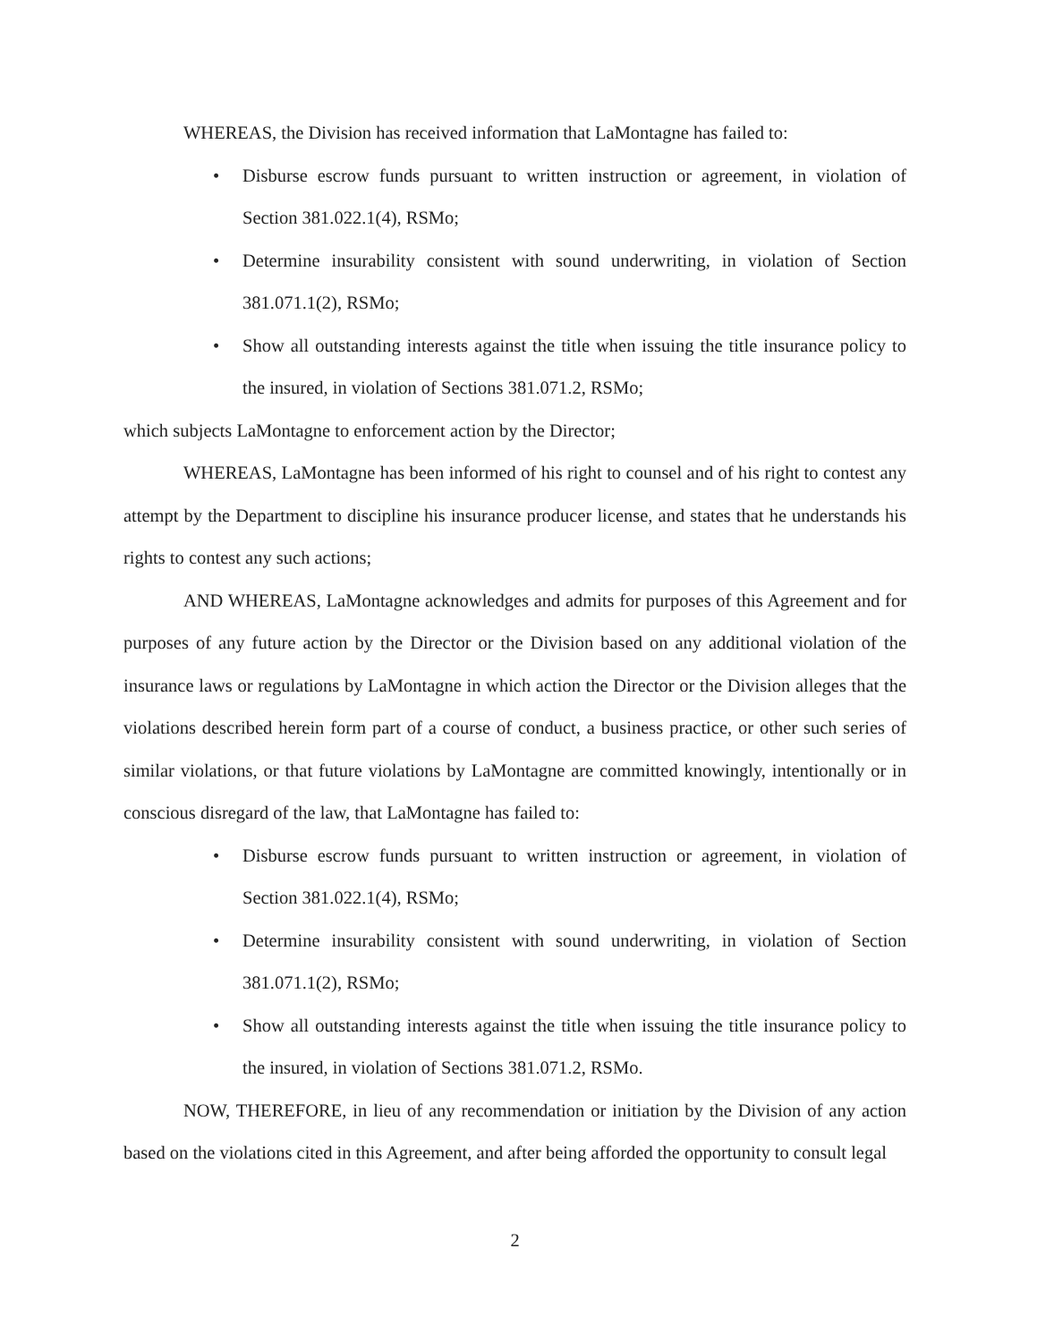WHEREAS, the Division has received information that LaMontagne has failed to:
• Disburse escrow funds pursuant to written instruction or agreement, in violation of Section 381.022.1(4), RSMo;
• Determine insurability consistent with sound underwriting, in violation of Section 381.071.1(2), RSMo;
• Show all outstanding interests against the title when issuing the title insurance policy to the insured, in violation of Sections 381.071.2, RSMo;
which subjects LaMontagne to enforcement action by the Director;
WHEREAS, LaMontagne has been informed of his right to counsel and of his right to contest any attempt by the Department to discipline his insurance producer license, and states that he understands his rights to contest any such actions;
AND WHEREAS, LaMontagne acknowledges and admits for purposes of this Agreement and for purposes of any future action by the Director or the Division based on any additional violation of the insurance laws or regulations by LaMontagne in which action the Director or the Division alleges that the violations described herein form part of a course of conduct, a business practice, or other such series of similar violations, or that future violations by LaMontagne are committed knowingly, intentionally or in conscious disregard of the law, that LaMontagne has failed to:
• Disburse escrow funds pursuant to written instruction or agreement, in violation of Section 381.022.1(4), RSMo;
• Determine insurability consistent with sound underwriting, in violation of Section 381.071.1(2), RSMo;
• Show all outstanding interests against the title when issuing the title insurance policy to the insured, in violation of Sections 381.071.2, RSMo.
NOW, THEREFORE, in lieu of any recommendation or initiation by the Division of any action based on the violations cited in this Agreement, and after being afforded the opportunity to consult legal
2